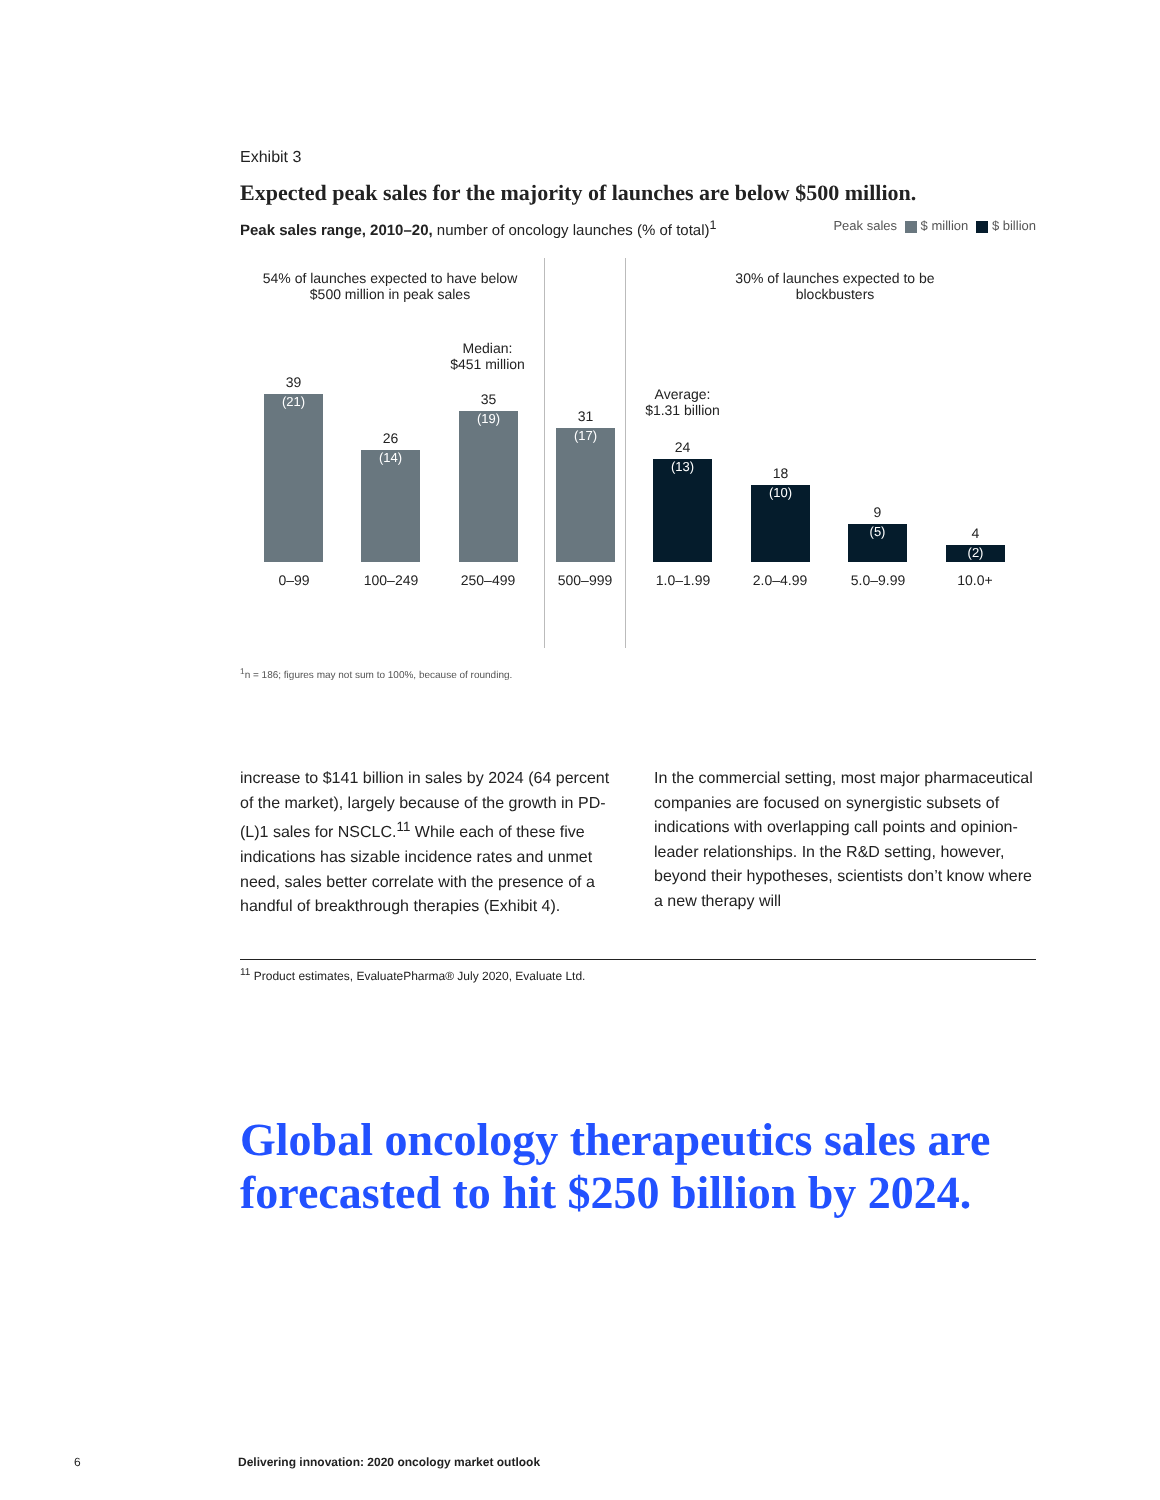Exhibit 3
Expected peak sales for the majority of launches are below $500 million.
Peak sales range, 2010–20, number of oncology launches (% of total)<sup>1</sup>
Peak sales $ million $ billion
54% of launches expected to have below $500 million in peak sales
30% of launches expected to be blockbusters
Median:
$451 million
Average:
$1.31 billion
39
(21)
26
(14)
35
(19)
31
(17)
24
(13)
18
(10)
9
(5)
4
(2)
0–99 100–249 250–499 500–999 1.0–1.99 2.0–4.99 5.0–9.99 10.0+
<sup>1</sup> n = 186; figures may not sum to 100%, because of rounding.
increase to $141 billion in sales by 2024 (64 percent of the market), largely because of the growth in PD-(L)1 sales for NSCLC.<sup>11</sup> While each of these five indications has sizable incidence rates and unmet need, sales better correlate with the presence of a handful of breakthrough therapies (Exhibit 4).
In the commercial setting, most major pharmaceutical companies are focused on synergistic subsets of indications with overlapping call points and opinion-leader relationships. In the R&D setting, however, beyond their hypotheses, scientists don’t know where a new therapy will
<sup>11</sup> Product estimates, EvaluatePharma® July 2020, Evaluate Ltd.
Global oncology therapeutics sales are forecasted to hit $250 billion by 2024.
6
Delivering innovation: 2020 oncology market outlook